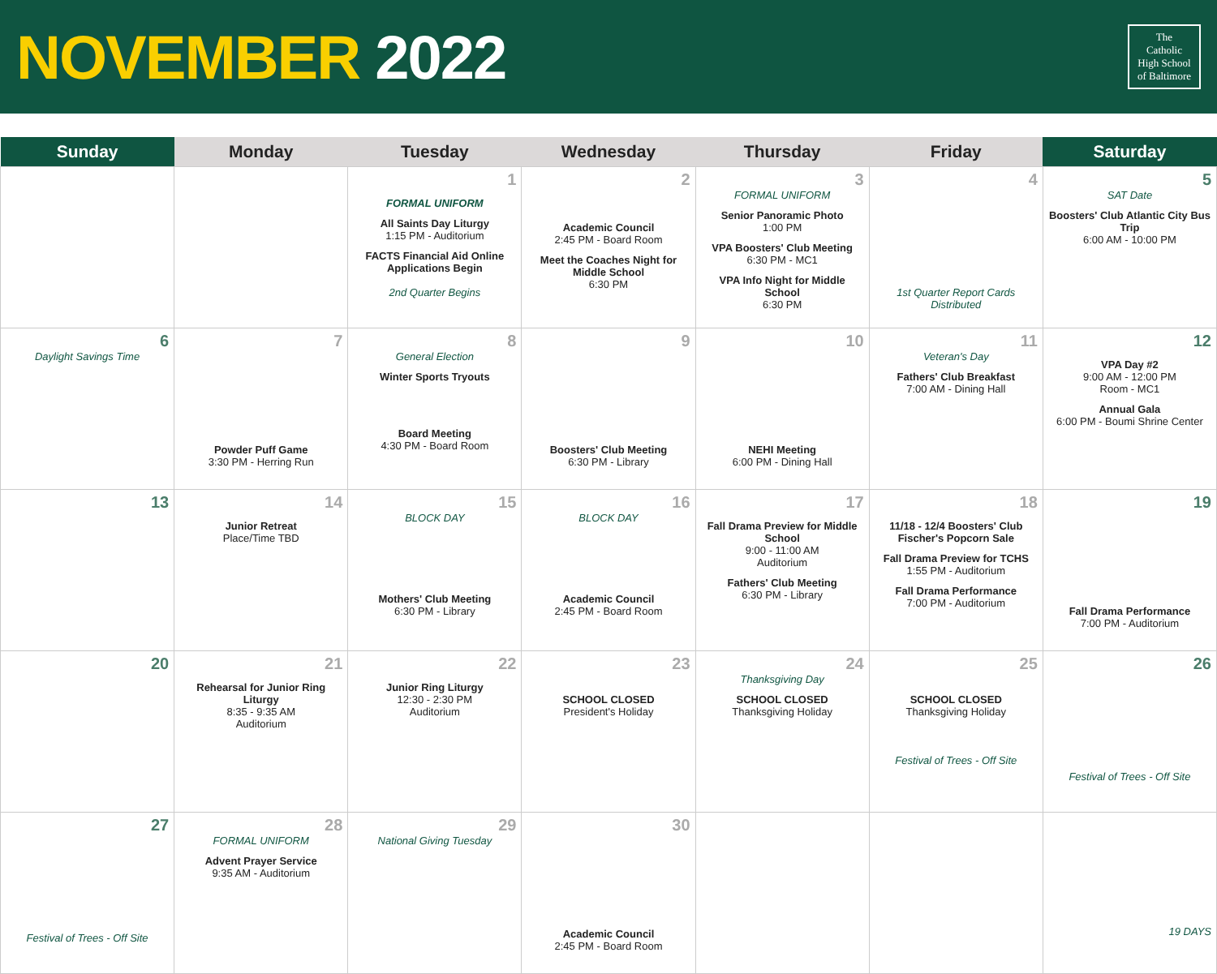NOVEMBER 2022
The
Catholic
High School
of Baltimore
| Sunday | Monday | Tuesday | Wednesday | Thursday | Friday | Saturday |
| --- | --- | --- | --- | --- | --- | --- |
| | | 1 FORMAL UNIFORM All Saints Day Liturgy 1:15 PM - Auditorium FACTS Financial Aid Online Applications Begin 2nd Quarter Begins | 2 Academic Council 2:45 PM - Board Room Meet the Coaches Night for Middle School 6:30 PM | 3 FORMAL UNIFORM Senior Panoramic Photo 1:00 PM VPA Boosters' Club Meeting 6:30 PM - MC1 VPA Info Night for Middle School 6:30 PM | 4 1st Quarter Report Cards Distributed | 5 SAT Date Boosters' Club Atlantic City Bus Trip 6:00 AM - 10:00 PM |
| 6 Daylight Savings Time | 7 Powder Puff Game 3:30 PM - Herring Run | 8 General Election Winter Sports Tryouts Board Meeting 4:30 PM - Board Room | 9 Boosters' Club Meeting 6:30 PM - Library | 10 NEHI Meeting 6:00 PM - Dining Hall | 11 Veteran's Day Fathers' Club Breakfast 7:00 AM - Dining Hall | 12 VPA Day #2 9:00 AM - 12:00 PM Room - MC1 Annual Gala 6:00 PM - Boumi Shrine Center |
| 13 | 14 Junior Retreat Place/Time TBD | 15 BLOCK DAY Mothers' Club Meeting 6:30 PM - Library | 16 BLOCK DAY Academic Council 2:45 PM - Board Room | 17 Fall Drama Preview for Middle School 9:00 - 11:00 AM Auditorium Fathers' Club Meeting 6:30 PM - Library | 18 11/18 - 12/4 Boosters' Club Fischer's Popcorn Sale Fall Drama Preview for TCHS 1:55 PM - Auditorium Fall Drama Performance 7:00 PM - Auditorium | 19 Fall Drama Performance 7:00 PM - Auditorium |
| 20 | 21 Rehearsal for Junior Ring Liturgy 8:35 - 9:35 AM Auditorium | 22 Junior Ring Liturgy 12:30 - 2:30 PM Auditorium | 23 SCHOOL CLOSED President's Holiday | 24 Thanksgiving Day SCHOOL CLOSED Thanksgiving Holiday | 25 SCHOOL CLOSED Thanksgiving Holiday Festival of Trees - Off Site | 26 Festival of Trees - Off Site |
| 27 Festival of Trees - Off Site | 28 FORMAL UNIFORM Advent Prayer Service 9:35 AM - Auditorium | 29 National Giving Tuesday | 30 Academic Council 2:45 PM - Board Room | | | 19 DAYS |